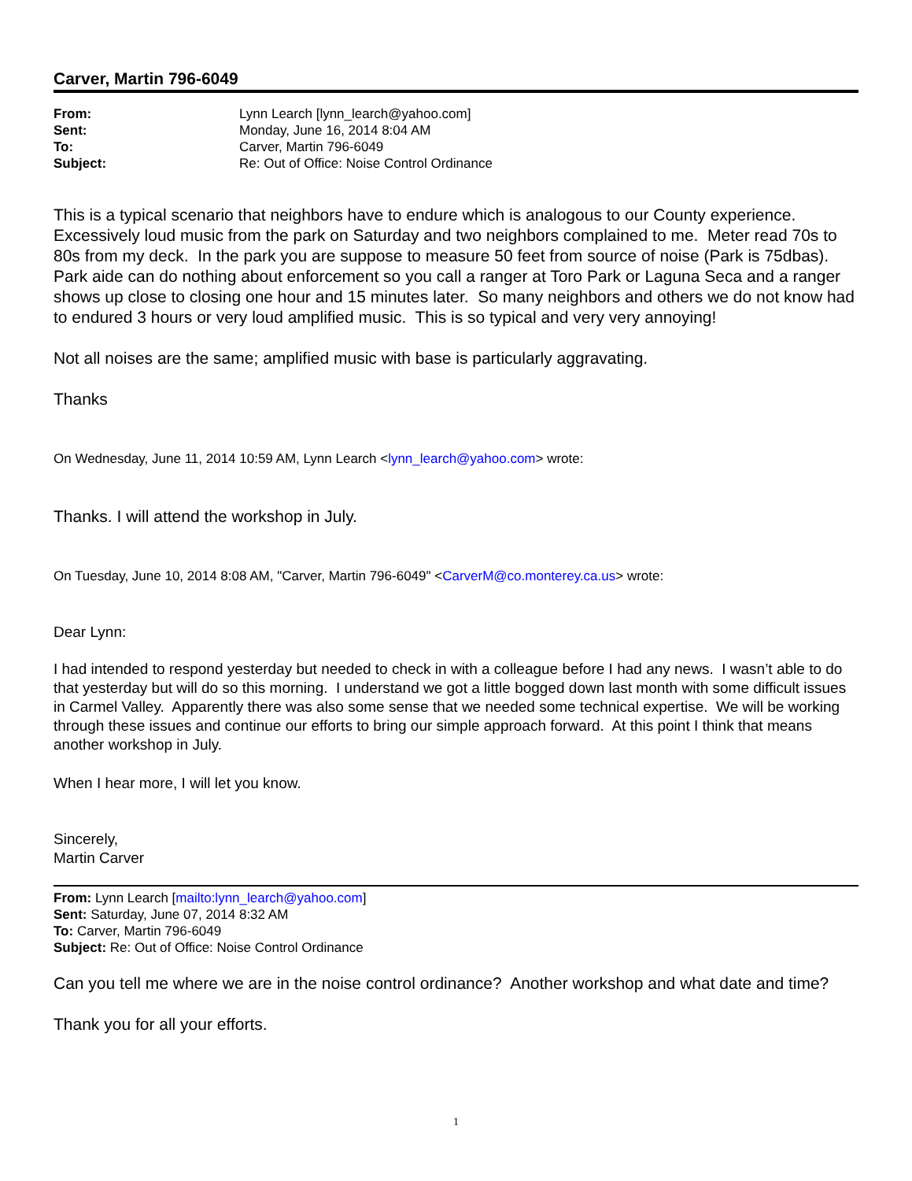Carver, Martin 796-6049
| From: | Lynn Learch [lynn_learch@yahoo.com] |
| Sent: | Monday, June 16, 2014 8:04 AM |
| To: | Carver, Martin 796-6049 |
| Subject: | Re: Out of Office: Noise Control Ordinance |
This is a typical scenario that neighbors have to endure which is analogous to our County experience. Excessively loud music from the park on Saturday and two neighbors complained to me. Meter read 70s to 80s from my deck. In the park you are suppose to measure 50 feet from source of noise (Park is 75dbas). Park aide can do nothing about enforcement so you call a ranger at Toro Park or Laguna Seca and a ranger shows up close to closing one hour and 15 minutes later. So many neighbors and others we do not know had to endured 3 hours or very loud amplified music. This is so typical and very very annoying!
Not all noises are the same; amplified music with base is particularly aggravating.
Thanks
On Wednesday, June 11, 2014 10:59 AM, Lynn Learch <lynn_learch@yahoo.com> wrote:
Thanks. I will attend the workshop in July.
On Tuesday, June 10, 2014 8:08 AM, "Carver, Martin 796-6049" <CarverM@co.monterey.ca.us> wrote:
Dear Lynn:
I had intended to respond yesterday but needed to check in with a colleague before I had any news. I wasn’t able to do that yesterday but will do so this morning. I understand we got a little bogged down last month with some difficult issues in Carmel Valley. Apparently there was also some sense that we needed some technical expertise. We will be working through these issues and continue our efforts to bring our simple approach forward. At this point I think that means another workshop in July.
When I hear more, I will let you know.
Sincerely,
Martin Carver
From: Lynn Learch [mailto:lynn_learch@yahoo.com]
Sent: Saturday, June 07, 2014 8:32 AM
To: Carver, Martin 796-6049
Subject: Re: Out of Office: Noise Control Ordinance
Can you tell me where we are in the noise control ordinance? Another workshop and what date and time?
Thank you for all your efforts.
1